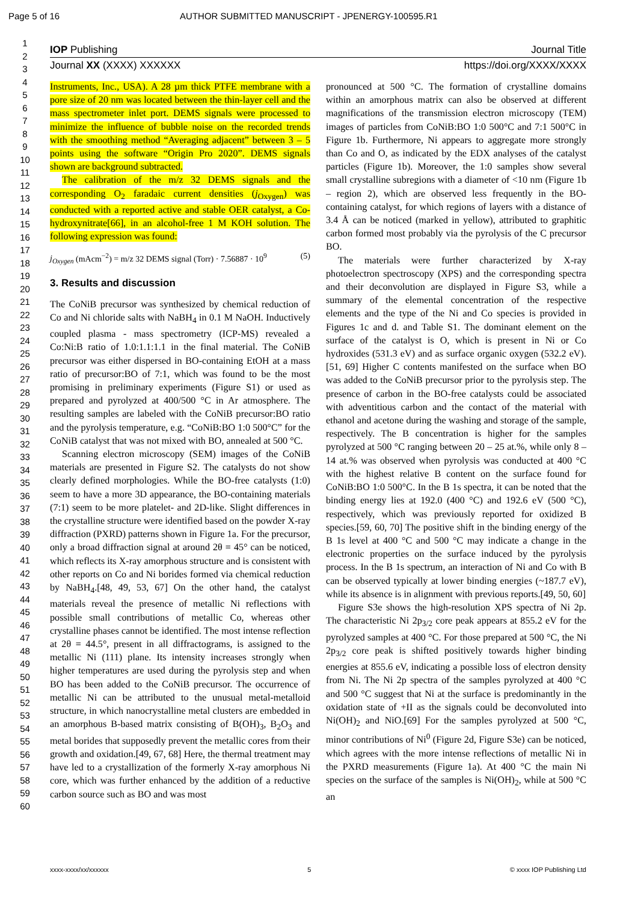Page 5 of 16 AUTHOR SUBMITTED MANUSCRIPT - JPENERGY-100595.R1
IOP Publishing Journal Title
Journal XX (XXXX) XXXXXX https://doi.org/XXXX/XXXX
1
2
3
4
5
6
7
8
9
10
11
12
13
14
15
16
17
18
19
20
21
22
23
24
25
26
27
28
29
30
31
32
33
34
35
36
37
38
39
40
41
42
43
44
45
46
47
48
49
50
51
52
53
54
55
56
57
58
59
60
Instruments, Inc., USA). A 28 µm thick PTFE membrane with a pore size of 20 nm was located between the thin-layer cell and the mass spectrometer inlet port. DEMS signals were processed to minimize the influence of bubble noise on the recorded trends with the smoothing method “Averaging adjacent” between 3 – 5 points using the software “Origin Pro 2020”. DEMS signals shown are background subtracted.
The calibration of the m/z 32 DEMS signals and the corresponding O<sub>2</sub> faradaic current densities (j<sub>Oxygen</sub>) was conducted with a reported active and stable OER catalyst, a Co-hydroxynitrate[66], in an alcohol-free 1 M KOH solution. The following expression was found:
j<sub>Oxygen</sub> (mAcm<sup>−2</sup>) = m/z 32 DEMS signal (Torr) · 7.56887 · 10<sup>9</sup> (5)
3. Results and discussion
The CoNiB precursor was synthesized by chemical reduction of Co and Ni chloride salts with NaBH<sub>4</sub> in 0.1 M NaOH. Inductively coupled plasma - mass spectrometry (ICP-MS) revealed a Co:Ni:B ratio of 1.0:1.1:1.1 in the final material. The CoNiB precursor was either dispersed in BO-containing EtOH at a mass ratio of precursor:BO of 7:1, which was found to be the most promising in preliminary experiments (Figure S1) or used as prepared and pyrolyzed at 400/500 °C in Ar atmosphere. The resulting samples are labeled with the CoNiB precursor:BO ratio and the pyrolysis temperature, e.g. “CoNiB:BO 1:0 500°C” for the CoNiB catalyst that was not mixed with BO, annealed at 500 °C.
Scanning electron microscopy (SEM) images of the CoNiB materials are presented in Figure S2. The catalysts do not show clearly defined morphologies. While the BO-free catalysts (1:0) seem to have a more 3D appearance, the BO-containing materials (7:1) seem to be more platelet- and 2D-like. Slight differences in the crystalline structure were identified based on the powder X-ray diffraction (PXRD) patterns shown in Figure 1a. For the precursor, only a broad diffraction signal at around 2θ = 45° can be noticed, which reflects its X-ray amorphous structure and is consistent with other reports on Co and Ni borides formed via chemical reduction by NaBH<sub>4</sub>.[48, 49, 53, 67] On the other hand, the catalyst materials reveal the presence of metallic Ni reflections with possible small contributions of metallic Co, whereas other crystalline phases cannot be identified. The most intense reflection at 2θ = 44.5°, present in all diffractograms, is assigned to the metallic Ni (111) plane. Its intensity increases strongly when higher temperatures are used during the pyrolysis step and when BO has been added to the CoNiB precursor. The occurrence of metallic Ni can be attributed to the unusual metal-metalloid structure, in which nanocrystalline metal clusters are embedded in an amorphous B-based matrix consisting of B(OH)<sub>3</sub>, B<sub>2</sub>O<sub>3</sub> and metal borides that supposedly prevent the metallic cores from their growth and oxidation.[49, 67, 68] Here, the thermal treatment may have led to a crystallization of the formerly X-ray amorphous Ni core, which was further enhanced by the addition of a reductive carbon source such as BO and was most
pronounced at 500 °C. The formation of crystalline domains within an amorphous matrix can also be observed at different magnifications of the transmission electron microscopy (TEM) images of particles from CoNiB:BO 1:0 500°C and 7:1 500°C in Figure 1b. Furthermore, Ni appears to aggregate more strongly than Co and O, as indicated by the EDX analyses of the catalyst particles (Figure 1b). Moreover, the 1:0 samples show several small crystalline subregions with a diameter of <10 nm (Figure 1b – region 2), which are observed less frequently in the BO-containing catalyst, for which regions of layers with a distance of 3.4 Å can be noticed (marked in yellow), attributed to graphitic carbon formed most probably via the pyrolysis of the C precursor BO.
The materials were further characterized by X-ray photoelectron spectroscopy (XPS) and the corresponding spectra and their deconvolution are displayed in Figure S3, while a summary of the elemental concentration of the respective elements and the type of the Ni and Co species is provided in Figures 1c and d. and Table S1. The dominant element on the surface of the catalyst is O, which is present in Ni or Co hydroxides (531.3 eV) and as surface organic oxygen (532.2 eV).[51, 69] Higher C contents manifested on the surface when BO was added to the CoNiB precursor prior to the pyrolysis step. The presence of carbon in the BO-free catalysts could be associated with adventitious carbon and the contact of the material with ethanol and acetone during the washing and storage of the sample, respectively. The B concentration is higher for the samples pyrolyzed at 500 °C ranging between 20 – 25 at.%, while only 8 – 14 at.% was observed when pyrolysis was conducted at 400 °C with the highest relative B content on the surface found for CoNiB:BO 1:0 500°C. In the B 1s spectra, it can be noted that the binding energy lies at 192.0 (400 °C) and 192.6 eV (500 °C), respectively, which was previously reported for oxidized B species.[59, 60, 70] The positive shift in the binding energy of the B 1s level at 400 °C and 500 °C may indicate a change in the electronic properties on the surface induced by the pyrolysis process. In the B 1s spectrum, an interaction of Ni and Co with B can be observed typically at lower binding energies (~187.7 eV), while its absence is in alignment with previous reports.[49, 50, 60]
Figure S3e shows the high-resolution XPS spectra of Ni 2p. The characteristic Ni 2p<sub>3/2</sub> core peak appears at 855.2 eV for the pyrolyzed samples at 400 °C. For those prepared at 500 °C, the Ni 2p<sub>3/2</sub> core peak is shifted positively towards higher binding energies at 855.6 eV, indicating a possible loss of electron density from Ni. The Ni 2p spectra of the samples pyrolyzed at 400 °C and 500 °C suggest that Ni at the surface is predominantly in the oxidation state of +II as the signals could be deconvoluted into Ni(OH)<sub>2</sub> and NiO.[69] For the samples pyrolyzed at 500 °C, minor contributions of Ni<sup>0</sup> (Figure 2d, Figure S3e) can be noticed, which agrees with the more intense reflections of metallic Ni in the PXRD measurements (Figure 1a). At 400 °C the main Ni species on the surface of the samples is Ni(OH)<sub>2</sub>, while at 500 °C an
xxxx-xxxx/xx/xxxxxx 5 © xxxx IOP Publishing Ltd